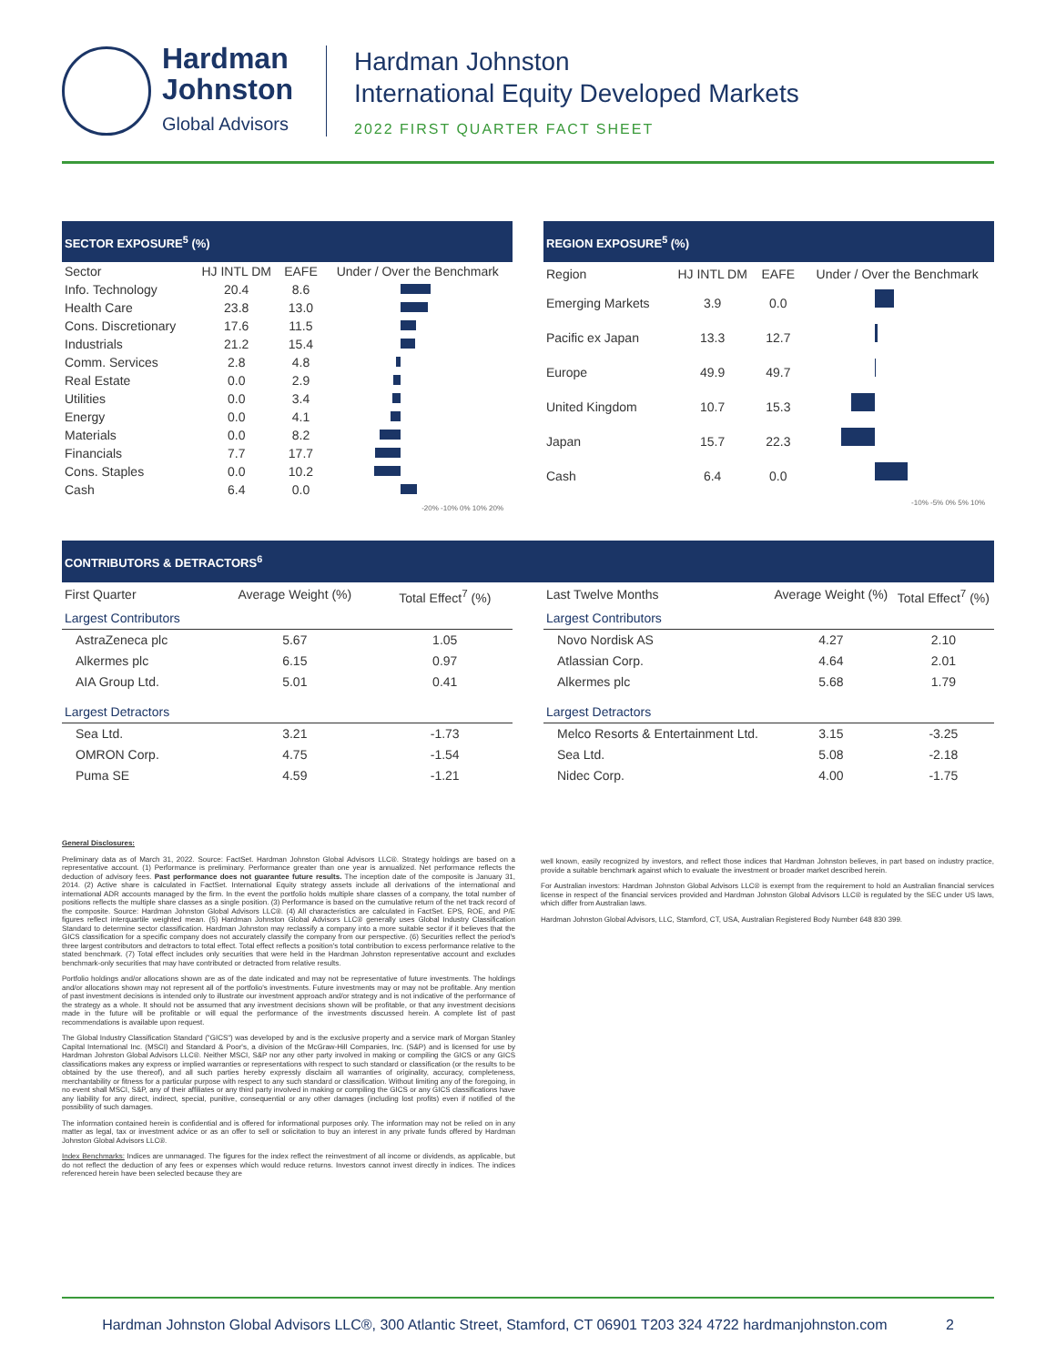Hardman
Johnston
Global Advisors
Hardman Johnston
International Equity Developed Markets
2022 FIRST QUARTER FACT SHEET
SECTOR EXPOSURE<sup>5</sup> (%)
| Sector | HJ INTL DM | EAFE | Under / Over the Benchmark |
| --- | --- | --- | --- |
| Info. Technology | 20.4 | 8.6 | |
| Health Care | 23.8 | 13.0 | |
| Cons. Discretionary | 17.6 | 11.5 | |
| Industrials | 21.2 | 15.4 | |
| Comm. Services | 2.8 | 4.8 | |
| Real Estate | 0.0 | 2.9 | |
| Utilities | 0.0 | 3.4 | |
| Energy | 0.0 | 4.1 | |
| Materials | 0.0 | 8.2 | |
| Financials | 7.7 | 17.7 | |
| Cons. Staples | 0.0 | 10.2 | |
| Cash | 6.4 | 0.0 | |
-20% -10% 0% 10% 20%
REGION EXPOSURE<sup>5</sup> (%)
| Region | HJ INTL DM | EAFE | Under / Over the Benchmark |
| --- | --- | --- | --- |
| Emerging Markets | 3.9 | 0.0 | |
| Pacific ex Japan | 13.3 | 12.7 | |
| Europe | 49.9 | 49.7 | |
| United Kingdom | 10.7 | 15.3 | |
| Japan | 15.7 | 22.3 | |
| Cash | 6.4 | 0.0 | |
-10% -5% 0% 5% 10%
CONTRIBUTORS & DETRACTORS<sup>6</sup>
| First Quarter | Average Weight (%) | Total Effect<sup>7</sup> (%) |
| --- | --- | --- |
| Largest Contributors | | |
| AstraZeneca plc | 5.67 | 1.05 |
| Alkermes plc | 6.15 | 0.97 |
| AIA Group Ltd. | 5.01 | 0.41 |
| Largest Detractors | | |
| Sea Ltd. | 3.21 | -1.73 |
| OMRON Corp. | 4.75 | -1.54 |
| Puma SE | 4.59 | -1.21 |
| Last Twelve Months | Average Weight (%) | Total Effect<sup>7</sup> (%) |
| --- | --- | --- |
| Largest Contributors | | |
| Novo Nordisk AS | 4.27 | 2.10 |
| Atlassian Corp. | 4.64 | 2.01 |
| Alkermes plc | 5.68 | 1.79 |
| Largest Detractors | | |
| Melco Resorts & Entertainment Ltd. | 3.15 | -3.25 |
| Sea Ltd. | 5.08 | -2.18 |
| Nidec Corp. | 4.00 | -1.75 |
General Disclosures:
Preliminary data as of March 31, 2022. Source: FactSet. Hardman Johnston Global Advisors LLC®. Strategy holdings are based on a representative account. (1) Performance is preliminary. Performance greater than one year is annualized. Net performance reflects the deduction of advisory fees. Past performance does not guarantee future results. The inception date of the composite is January 31, 2014. (2) Active share is calculated in FactSet. International Equity strategy assets include all derivations of the international and international ADR accounts managed by the firm. In the event the portfolio holds multiple share classes of a company, the total number of positions reflects the multiple share classes as a single position. (3) Performance is based on the cumulative return of the net track record of the composite. Source: Hardman Johnston Global Advisors LLC®. (4) All characteristics are calculated in FactSet. EPS, ROE, and P/E figures reflect interquartile weighted mean. (5) Hardman Johnston Global Advisors LLC® generally uses Global Industry Classification Standard to determine sector classification. Hardman Johnston may reclassify a company into a more suitable sector if it believes that the GICS classification for a specific company does not accurately classify the company from our perspective. (6) Securities reflect the period's three largest contributors and detractors to total effect. Total effect reflects a position's total contribution to excess performance relative to the stated benchmark. (7) Total effect includes only securities that were held in the Hardman Johnston representative account and excludes benchmark-only securities that may have contributed or detracted from relative results.
Portfolio holdings and/or allocations shown are as of the date indicated and may not be representative of future investments. The holdings and/or allocations shown may not represent all of the portfolio's investments. Future investments may or may not be profitable. Any mention of past investment decisions is intended only to illustrate our investment approach and/or strategy and is not indicative of the performance of the strategy as a whole. It should not be assumed that any investment decisions shown will be profitable, or that any investment decisions made in the future will be profitable or will equal the performance of the investments discussed herein. A complete list of past recommendations is available upon request.
The Global Industry Classification Standard ("GICS") was developed by and is the exclusive property and a service mark of Morgan Stanley Capital International Inc. (MSCI) and Standard & Poor's, a division of the McGraw-Hill Companies, Inc. (S&P) and is licensed for use by Hardman Johnston Global Advisors LLC®. Neither MSCI, S&P nor any other party involved in making or compiling the GICS or any GICS classifications makes any express or implied warranties or representations with respect to such standard or classification (or the results to be obtained by the use thereof), and all such parties hereby expressly disclaim all warranties of originality, accuracy, completeness, merchantability or fitness for a particular purpose with respect to any such standard or classification. Without limiting any of the foregoing, in no event shall MSCI, S&P, any of their affiliates or any third party involved in making or compiling the GICS or any GICS classifications have any liability for any direct, indirect, special, punitive, consequential or any other damages (including lost profits) even if notified of the possibility of such damages.
The information contained herein is confidential and is offered for informational purposes only. The information may not be relied on in any matter as legal, tax or investment advice or as an offer to sell or solicitation to buy an interest in any private funds offered by Hardman Johnston Global Advisors LLC®.
Index Benchmarks: Indices are unmanaged. The figures for the index reflect the reinvestment of all income or dividends, as applicable, but do not reflect the deduction of any fees or expenses which would reduce returns. Investors cannot invest directly in indices. The indices referenced herein have been selected because they are
well known, easily recognized by investors, and reflect those indices that Hardman Johnston believes, in part based on industry practice, provide a suitable benchmark against which to evaluate the investment or broader market described herein.
For Australian investors: Hardman Johnston Global Advisors LLC® is exempt from the requirement to hold an Australian financial services license in respect of the financial services provided and Hardman Johnston Global Advisors LLC® is regulated by the SEC under US laws, which differ from Australian laws.
Hardman Johnston Global Advisors, LLC, Stamford, CT, USA, Australian Registered Body Number 648 830 399.
Hardman Johnston Global Advisors LLC®, 300 Atlantic Street, Stamford, CT 06901 T203 324 4722 hardmanjohnston.com 2